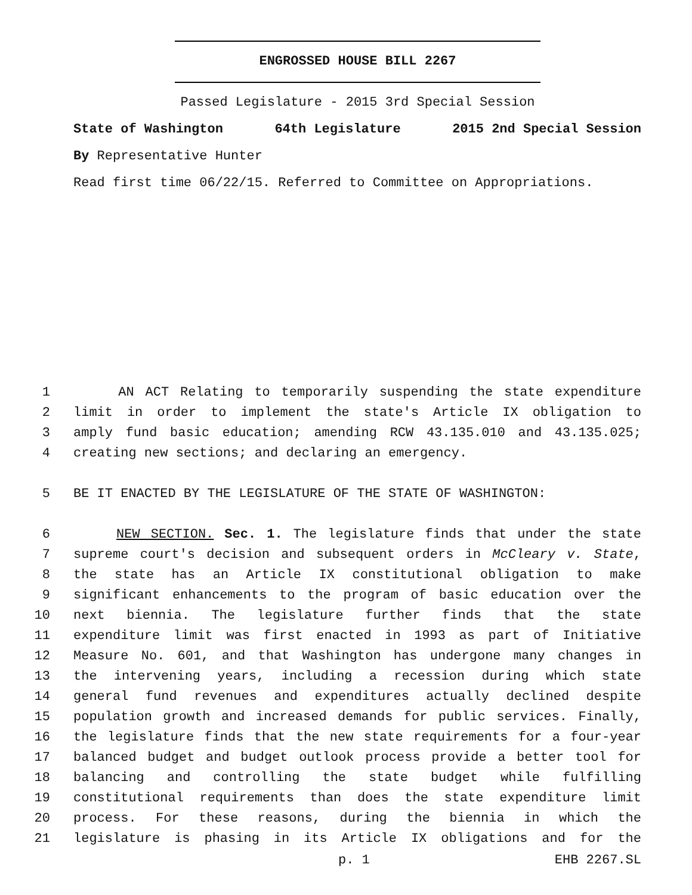ENGROSSED HOUSE BILL 2267
Passed Legislature - 2015 3rd Special Session
State of Washington 64th Legislature 2015 2nd Special Session
By Representative Hunter
Read first time 06/22/15. Referred to Committee on Appropriations.
1 AN ACT Relating to temporarily suspending the state expenditure
2 limit in order to implement the state's Article IX obligation to
3 amply fund basic education; amending RCW 43.135.010 and 43.135.025;
4 creating new sections; and declaring an emergency.
5 BE IT ENACTED BY THE LEGISLATURE OF THE STATE OF WASHINGTON:
6 NEW SECTION. Sec. 1. The legislature finds that under the state
7 supreme court's decision and subsequent orders in McCleary v. State,
8 the state has an Article IX constitutional obligation to make
9 significant enhancements to the program of basic education over the
10 next biennia. The legislature further finds that the state
11 expenditure limit was first enacted in 1993 as part of Initiative
12 Measure No. 601, and that Washington has undergone many changes in
13 the intervening years, including a recession during which state
14 general fund revenues and expenditures actually declined despite
15 population growth and increased demands for public services. Finally,
16 the legislature finds that the new state requirements for a four-year
17 balanced budget and budget outlook process provide a better tool for
18 balancing and controlling the state budget while fulfilling
19 constitutional requirements than does the state expenditure limit
20 process. For these reasons, during the biennia in which the
21 legislature is phasing in its Article IX obligations and for the
p. 1 EHB 2267.SL